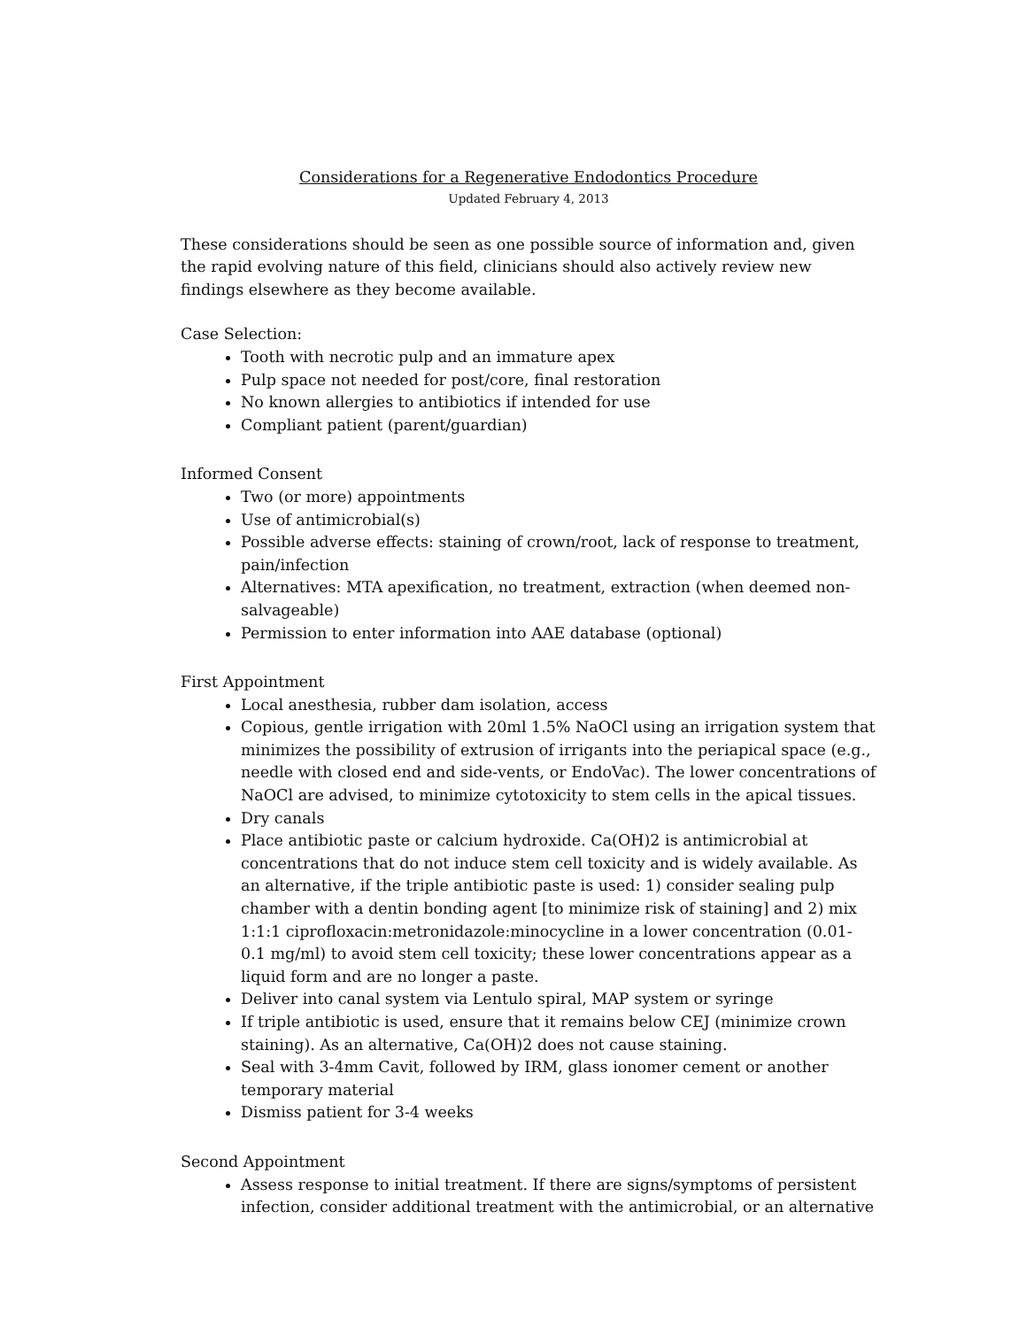Considerations for a Regenerative Endodontics Procedure
Updated February 4, 2013
These considerations should be seen as one possible source of information and, given the rapid evolving nature of this field, clinicians should also actively review new findings elsewhere as they become available.
Case Selection:
Tooth with necrotic pulp and an immature apex
Pulp space not needed for post/core, final restoration
No known allergies to antibiotics if intended for use
Compliant patient (parent/guardian)
Informed Consent
Two (or more) appointments
Use of antimicrobial(s)
Possible adverse effects: staining of crown/root, lack of response to treatment, pain/infection
Alternatives: MTA apexification, no treatment, extraction (when deemed non-salvageable)
Permission to enter information into AAE database (optional)
First Appointment
Local anesthesia, rubber dam isolation, access
Copious, gentle irrigation with 20ml 1.5% NaOCl using an irrigation system that minimizes the possibility of extrusion of irrigants into the periapical space (e.g., needle with closed end and side-vents, or EndoVac). The lower concentrations of NaOCl are advised, to minimize cytotoxicity to stem cells in the apical tissues.
Dry canals
Place antibiotic paste or calcium hydroxide. Ca(OH)2 is antimicrobial at concentrations that do not induce stem cell toxicity and is widely available. As an alternative, if the triple antibiotic paste is used: 1) consider sealing pulp chamber with a dentin bonding agent [to minimize risk of staining] and 2) mix 1:1:1 ciprofloxacin:metronidazole:minocycline in a lower concentration (0.01-0.1 mg/ml) to avoid stem cell toxicity; these lower concentrations appear as a liquid form and are no longer a paste.
Deliver into canal system via Lentulo spiral, MAP system or syringe
If triple antibiotic is used, ensure that it remains below CEJ (minimize crown staining). As an alternative, Ca(OH)2 does not cause staining.
Seal with 3-4mm Cavit, followed by IRM, glass ionomer cement or another temporary material
Dismiss patient for 3-4 weeks
Second Appointment
Assess response to initial treatment. If there are signs/symptoms of persistent infection, consider additional treatment with the antimicrobial, or an alternative